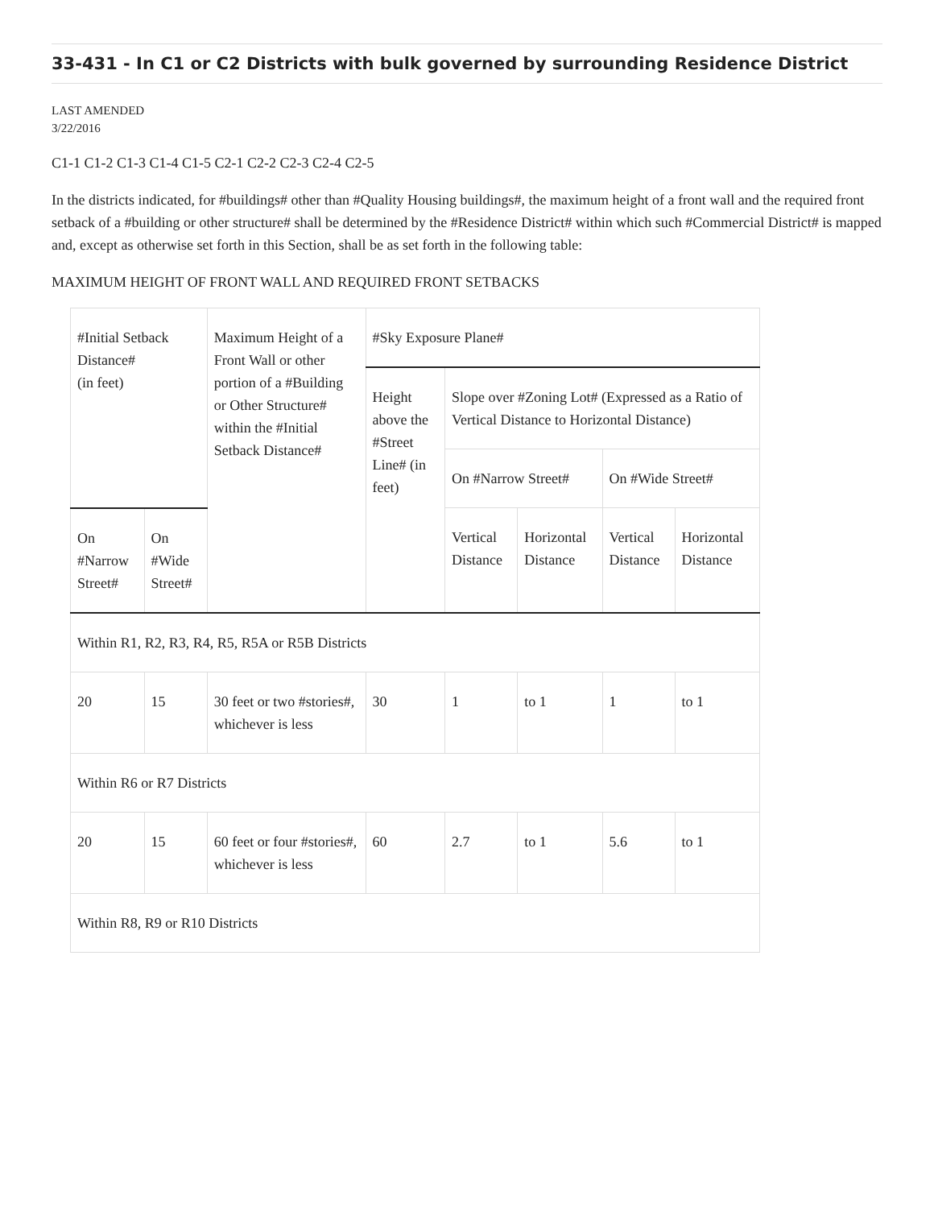33-431 - In C1 or C2 Districts with bulk governed by surrounding Residence District
LAST AMENDED
3/22/2016
C1-1 C1-2 C1-3 C1-4 C1-5 C2-1 C2-2 C2-3 C2-4 C2-5
In the districts indicated, for #buildings# other than #Quality Housing buildings#, the maximum height of a front wall and the required front setback of a #building or other structure# shall be determined by the #Residence District# within which such #Commercial District# is mapped and, except as otherwise set forth in this Section, shall be as set forth in the following table:
MAXIMUM HEIGHT OF FRONT WALL AND REQUIRED FRONT SETBACKS
| #Initial Setback Distance# (in feet) | | Maximum Height of a Front Wall or other portion of a #Building or Other Structure# within the #Initial Setback Distance# | #Sky Exposure Plane# | | | | |
| --- | --- | --- | --- | --- | --- | --- | --- |
| | | | Height above the #Street Line# (in feet) | Slope over #Zoning Lot# (Expressed as a Ratio of Vertical Distance to Horizontal Distance) | | | |
| | | | | On #Narrow Street# | | On #Wide Street# | |
| On #Narrow Street# | On #Wide Street# | | | Vertical Distance | Horizontal Distance | Vertical Distance | Horizontal Distance |
| Within R1, R2, R3, R4, R5, R5A or R5B Districts | | | | | | | |
| 20 | 15 | 30 feet or two #stories#, whichever is less | 30 | 1 | to 1 | 1 | to 1 |
| Within R6 or R7 Districts | | | | | | | |
| 20 | 15 | 60 feet or four #stories#, whichever is less | 60 | 2.7 | to 1 | 5.6 | to 1 |
| Within R8, R9 or R10 Districts | | | | | | | |